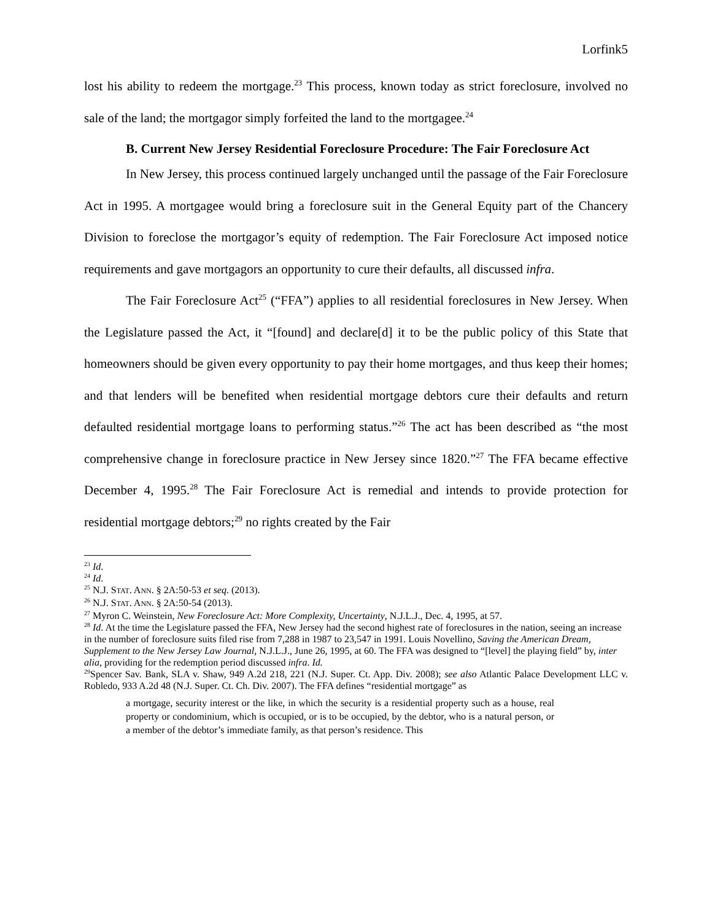Lorfink5
lost his ability to redeem the mortgage.<sup>23</sup> This process, known today as strict foreclosure, involved no sale of the land; the mortgagor simply forfeited the land to the mortgagee.<sup>24</sup>
B. Current New Jersey Residential Foreclosure Procedure: The Fair Foreclosure Act
In New Jersey, this process continued largely unchanged until the passage of the Fair Foreclosure Act in 1995. A mortgagee would bring a foreclosure suit in the General Equity part of the Chancery Division to foreclose the mortgagor’s equity of redemption. The Fair Foreclosure Act imposed notice requirements and gave mortgagors an opportunity to cure their defaults, all discussed infra.
The Fair Foreclosure Act<sup>25</sup> (“FFA”) applies to all residential foreclosures in New Jersey. When the Legislature passed the Act, it “[found] and declare[d] it to be the public policy of this State that homeowners should be given every opportunity to pay their home mortgages, and thus keep their homes; and that lenders will be benefited when residential mortgage debtors cure their defaults and return defaulted residential mortgage loans to performing status.”<sup>26</sup> The act has been described as “the most comprehensive change in foreclosure practice in New Jersey since 1820.”<sup>27</sup> The FFA became effective December 4, 1995.<sup>28</sup> The Fair Foreclosure Act is remedial and intends to provide protection for residential mortgage debtors;<sup>29</sup> no rights created by the Fair
<sup>23</sup> Id.
<sup>24</sup> Id.
<sup>25</sup> N.J. STAT. ANN. § 2A:50-53 et seq. (2013).
<sup>26</sup> N.J. STAT. ANN. § 2A:50-54 (2013).
<sup>27</sup> Myron C. Weinstein, New Foreclosure Act: More Complexity, Uncertainty, N.J.L.J., Dec. 4, 1995, at 57.
<sup>28</sup> Id. At the time the Legislature passed the FFA, New Jersey had the second highest rate of foreclosures in the nation, seeing an increase in the number of foreclosure suits filed rise from 7,288 in 1987 to 23,547 in 1991. Louis Novellino, Saving the American Dream, Supplement to the New Jersey Law Journal, N.J.L.J., June 26, 1995, at 60. The FFA was designed to “[level] the playing field” by, inter alia, providing for the redemption period discussed infra. Id.
<sup>29</sup> Spencer Sav. Bank, SLA v. Shaw, 949 A.2d 218, 221 (N.J. Super. Ct. App. Div. 2008); see also Atlantic Palace Development LLC v. Robledo, 933 A.2d 48 (N.J. Super. Ct. Ch. Div. 2007). The FFA defines “residential mortgage” as
a mortgage, security interest or the like, in which the security is a residential property such as a house, real property or condominium, which is occupied, or is to be occupied, by the debtor, who is a natural person, or a member of the debtor’s immediate family, as that person’s residence. This